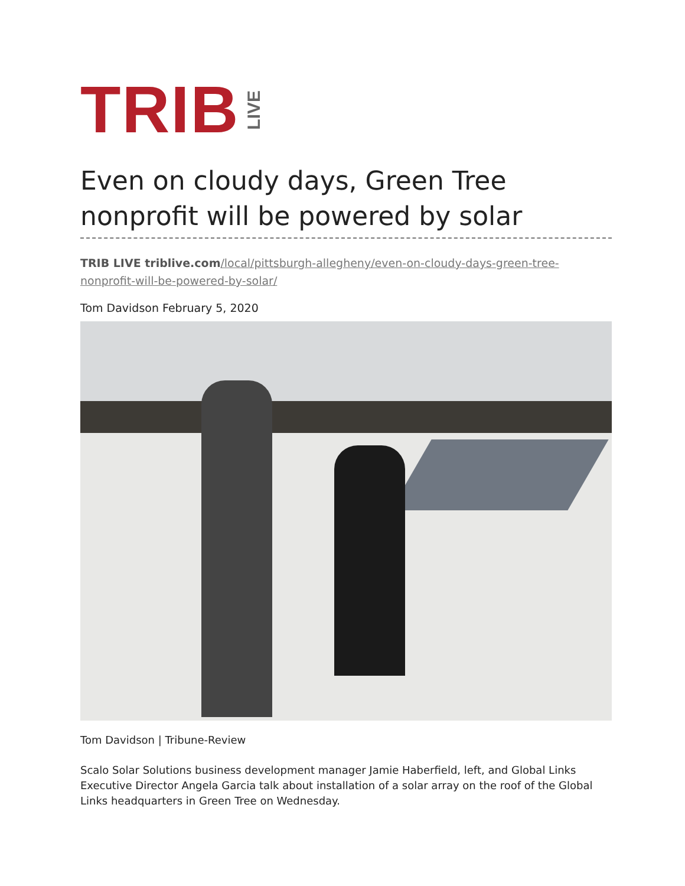TRIB LIVE
Even on cloudy days, Green Tree nonprofit will be powered by solar
TRIB LIVE triblive.com/local/pittsburgh-allegheny/even-on-cloudy-days-green-tree-nonprofit-will-be-powered-by-solar/
Tom Davidson February 5, 2020
Tom Davidson | Tribune-Review
Scalo Solar Solutions business development manager Jamie Haberfield, left, and Global Links Executive Director Angela Garcia talk about installation of a solar array on the roof of the Global Links headquarters in Green Tree on Wednesday.